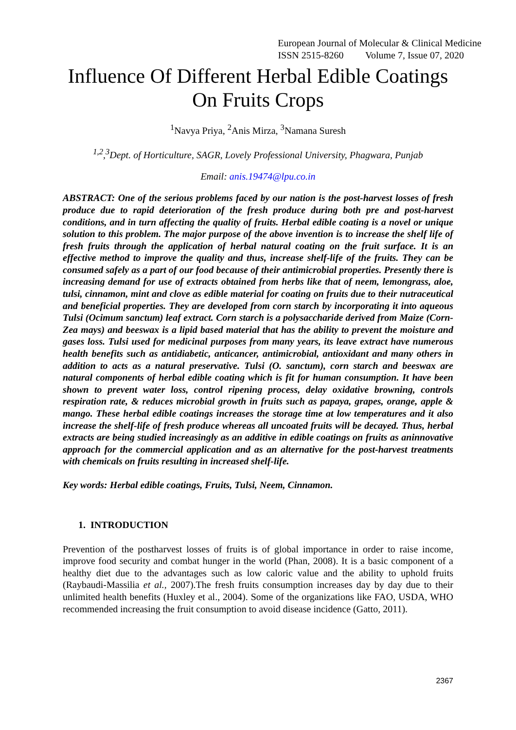European Journal of Molecular & Clinical Medicine
ISSN 2515-8260 Volume 7, Issue 07, 2020
Influence Of Different Herbal Edible Coatings On Fruits Crops
<sup>1</sup> Navya Priya, <sup>2</sup>Anis Mirza, <sup>3</sup>Namana Suresh
<sup>1,2</sup>,<sup>3</sup>Dept. of Horticulture, SAGR, Lovely Professional University, Phagwara, Punjab
Email: anis.19474@lpu.co.in
ABSTRACT: One of the serious problems faced by our nation is the post-harvest losses of fresh produce due to rapid deterioration of the fresh produce during both pre and post-harvest conditions, and in turn affecting the quality of fruits. Herbal edible coating is a novel or unique solution to this problem. The major purpose of the above invention is to increase the shelf life of fresh fruits through the application of herbal natural coating on the fruit surface. It is an effective method to improve the quality and thus, increase shelf-life of the fruits. They can be consumed safely as a part of our food because of their antimicrobial properties. Presently there is increasing demand for use of extracts obtained from herbs like that of neem, lemongrass, aloe, tulsi, cinnamon, mint and clove as edible material for coating on fruits due to their nutraceutical and beneficial properties. They are developed from corn starch by incorporating it into aqueous Tulsi (Ocimum sanctum) leaf extract. Corn starch is a polysaccharide derived from Maize (Corn-Zea mays) and beeswax is a lipid based material that has the ability to prevent the moisture and gases loss. Tulsi used for medicinal purposes from many years, its leave extract have numerous health benefits such as antidiabetic, anticancer, antimicrobial, antioxidant and many others in addition to acts as a natural preservative. Tulsi (O. sanctum), corn starch and beeswax are natural components of herbal edible coating which is fit for human consumption. It have been shown to prevent water loss, control ripening process, delay oxidative browning, controls respiration rate, & reduces microbial growth in fruits such as papaya, grapes, orange, apple & mango. These herbal edible coatings increases the storage time at low temperatures and it also increase the shelf-life of fresh produce whereas all uncoated fruits will be decayed. Thus, herbal extracts are being studied increasingly as an additive in edible coatings on fruits as aninnovative approach for the commercial application and as an alternative for the post-harvest treatments with chemicals on fruits resulting in increased shelf-life.
Key words: Herbal edible coatings, Fruits, Tulsi, Neem, Cinnamon.
1. INTRODUCTION
Prevention of the postharvest losses of fruits is of global importance in order to raise income, improve food security and combat hunger in the world (Phan, 2008). It is a basic component of a healthy diet due to the advantages such as low caloric value and the ability to uphold fruits (Raybaudi-Massilia et al., 2007).The fresh fruits consumption increases day by day due to their unlimited health benefits (Huxley et al., 2004). Some of the organizations like FAO, USDA, WHO recommended increasing the fruit consumption to avoid disease incidence (Gatto, 2011).
2367